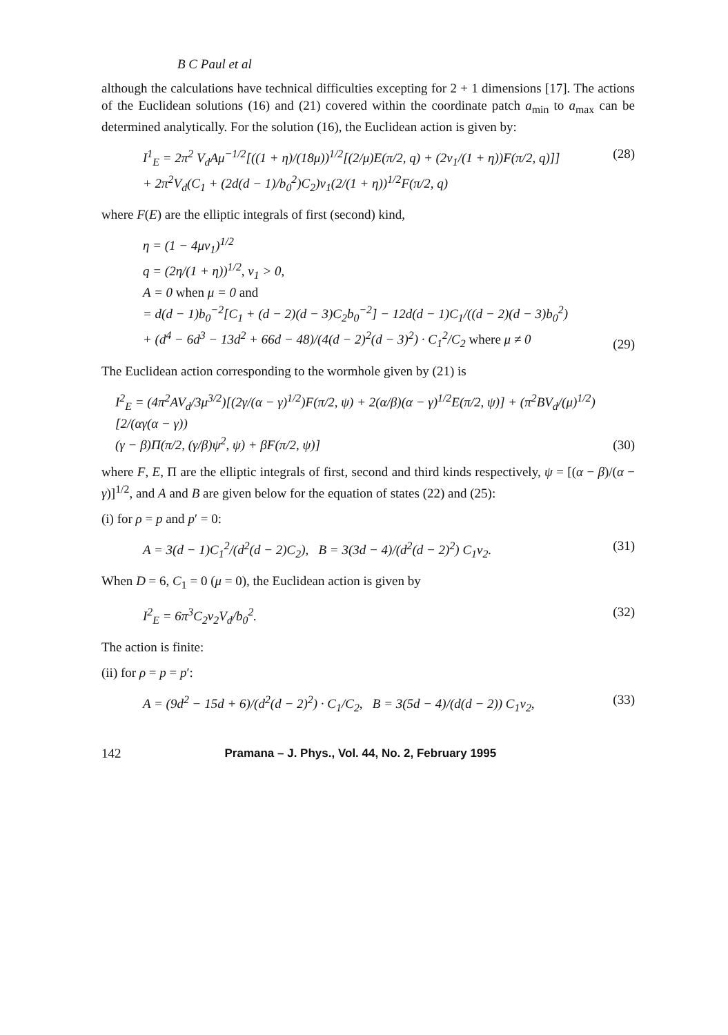B C Paul et al
although the calculations have technical difficulties excepting for 2 + 1 dimensions [17]. The actions of the Euclidean solutions (16) and (21) covered within the coordinate patch a<sub>min</sub> to a<sub>max</sub> can be determined analytically. For the solution (16), the Euclidean action is given by:
I<sup>1</sup><sub>E</sub> = 2π<sup>2</sup> V<sub>d</sub>Aμ<sup>−1/2</sup>[((1 + η)/(18μ))<sup>1/2</sup>[(2/μ)E(π/2, q) + (2v<sub>1</sub>/(1 + η))F(π/2, q)]]
+ 2π<sup>2</sup>V<sub>d</sub>(C<sub>1</sub> + (2d(d − 1)/b<sub>0</sub><sup>2</sup>)C<sub>2</sub>)v<sub>1</sub>(2/(1 + η))<sup>1/2</sup>F(π/2, q)
(28)
where F(E) are the elliptic integrals of first (second) kind,
η = (1 − 4μv<sub>1</sub>)<sup>1/2</sup>
q = (2η/(1 + η))<sup>1/2</sup>, v<sub>1</sub> > 0,
A = 0 when μ = 0 and
= d(d − 1)b<sub>0</sub><sup>−2</sup>[C<sub>1</sub> + (d − 2)(d − 3)C<sub>2</sub>b<sub>0</sub><sup>−2</sup>] − 12d(d − 1)C<sub>1</sub>/((d − 2)(d − 3)b<sub>0</sub><sup>2</sup>)
+ (d<sup>4</sup> − 6d<sup>3</sup> − 13d<sup>2</sup> + 66d − 48)/(4(d − 2)<sup>2</sup>(d − 3)<sup>2</sup>) · C<sub>1</sub><sup>2</sup>/C<sub>2</sub> where μ ≠ 0
(29)
The Euclidean action corresponding to the wormhole given by (21) is
I<sup>2</sup><sub>E</sub> = (4π<sup>2</sup>AV<sub>d</sub>/3μ<sup>3/2</sup>)[(2γ/(α − γ)<sup>1/2</sup>)F(π/2, ψ) + 2(α/β)(α − γ)<sup>1/2</sup>E(π/2, ψ)] + (π<sup>2</sup>BV<sub>d</sub>/(μ)<sup>1/2</sup>)[2/(αγ(α − γ))
(γ − β)Π(π/2, (γ/β)ψ<sup>2</sup>, ψ) + βF(π/2, ψ)]
(30)
where F, E, Π are the elliptic integrals of first, second and third kinds respectively, ψ = [(α − β)/(α − γ)]<sup>1/2</sup>, and A and B are given below for the equation of states (22) and (25):
(i) for ρ = p and p′ = 0:
A = 3(d − 1)C<sub>1</sub><sup>2</sup>/(d<sup>2</sup>(d − 2)C<sub>2</sub>), B = 3(3d − 4)/(d<sup>2</sup>(d − 2)<sup>2</sup>) C<sub>1</sub>v<sub>2</sub>.
(31)
When D = 6, C<sub>1</sub> = 0 (μ = 0), the Euclidean action is given by
I<sup>2</sup><sub>E</sub> = 6π<sup>3</sup>C<sub>2</sub>v<sub>2</sub>V<sub>d</sub>/b<sub>0</sub><sup>2</sup>. (32)
The action is finite:
(ii) for ρ = p = p′:
A = (9d<sup>2</sup> − 15d + 6)/(d<sup>2</sup>(d − 2)<sup>2</sup>) · C<sub>1</sub>/C<sub>2</sub>, B = 3(5d − 4)/(d(d − 2)) C<sub>1</sub>v<sub>2</sub>,
(33)
142 Pramana – J. Phys., Vol. 44, No. 2, February 1995